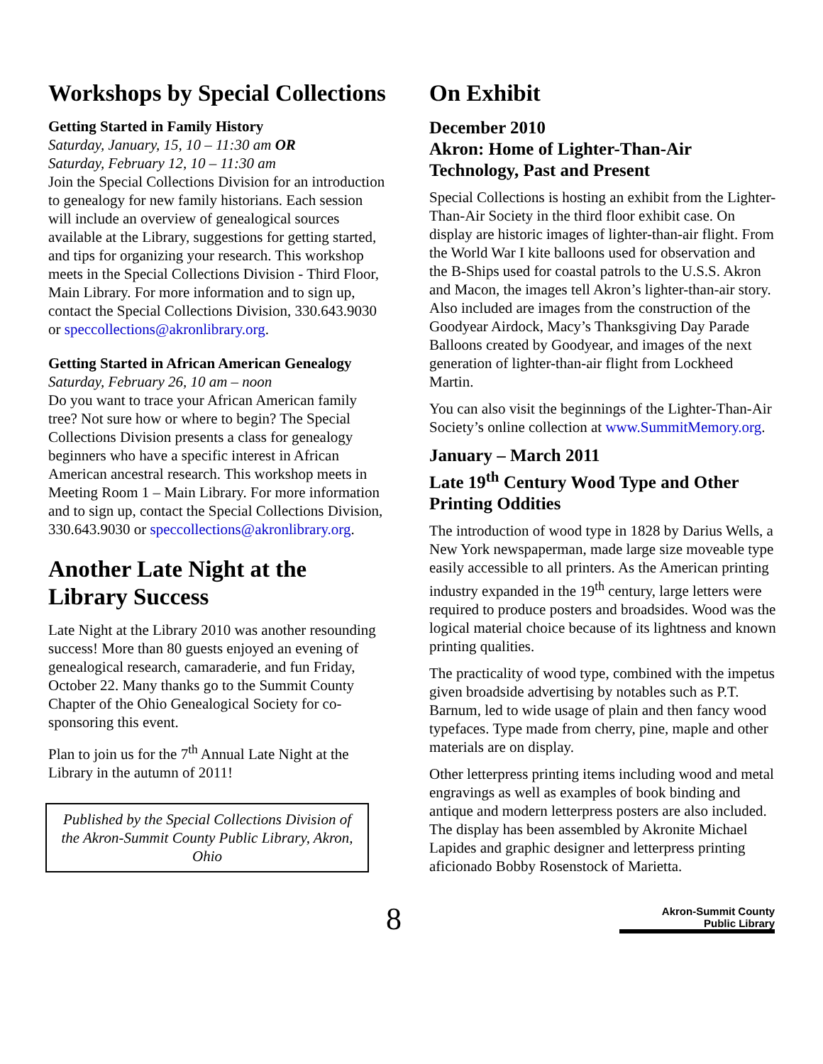Workshops by Special Collections
Getting Started in Family History
Saturday, January, 15, 10 – 11:30 am OR
Saturday, February 12, 10 – 11:30 am
Join the Special Collections Division for an introduction to genealogy for new family historians. Each session will include an overview of genealogical sources available at the Library, suggestions for getting started, and tips for organizing your research. This workshop meets in the Special Collections Division - Third Floor, Main Library. For more information and to sign up, contact the Special Collections Division, 330.643.9030 or speccollections@akronlibrary.org.
Getting Started in African American Genealogy
Saturday, February 26, 10 am – noon
Do you want to trace your African American family tree? Not sure how or where to begin? The Special Collections Division presents a class for genealogy beginners who have a specific interest in African American ancestral research. This workshop meets in Meeting Room 1 – Main Library. For more information and to sign up, contact the Special Collections Division, 330.643.9030 or speccollections@akronlibrary.org.
Another Late Night at the Library Success
Late Night at the Library 2010 was another resounding success! More than 80 guests enjoyed an evening of genealogical research, camaraderie, and fun Friday, October 22. Many thanks go to the Summit County Chapter of the Ohio Genealogical Society for co-sponsoring this event.
Plan to join us for the 7<sup>th</sup> Annual Late Night at the Library in the autumn of 2011!
Published by the Special Collections Division of the Akron-Summit County Public Library, Akron, Ohio
On Exhibit
December 2010
Akron: Home of Lighter-Than-Air Technology, Past and Present
Special Collections is hosting an exhibit from the Lighter-Than-Air Society in the third floor exhibit case. On display are historic images of lighter-than-air flight. From the World War I kite balloons used for observation and the B-Ships used for coastal patrols to the U.S.S. Akron and Macon, the images tell Akron’s lighter-than-air story. Also included are images from the construction of the Goodyear Airdock, Macy’s Thanksgiving Day Parade Balloons created by Goodyear, and images of the next generation of lighter-than-air flight from Lockheed Martin.
You can also visit the beginnings of the Lighter-Than-Air Society’s online collection at www.SummitMemory.org.
January – March 2011
Late 19<sup>th</sup> Century Wood Type and Other Printing Oddities
The introduction of wood type in 1828 by Darius Wells, a New York newspaperman, made large size moveable type easily accessible to all printers. As the American printing industry expanded in the 19<sup>th</sup> century, large letters were required to produce posters and broadsides. Wood was the logical material choice because of its lightness and known printing qualities.
The practicality of wood type, combined with the impetus given broadside advertising by notables such as P.T. Barnum, led to wide usage of plain and then fancy wood typefaces. Type made from cherry, pine, maple and other materials are on display.
Other letterpress printing items including wood and metal engravings as well as examples of book binding and antique and modern letterpress posters are also included. The display has been assembled by Akronite Michael Lapides and graphic designer and letterpress printing aficionado Bobby Rosenstock of Marietta.
8
Akron-Summit County
Public Library